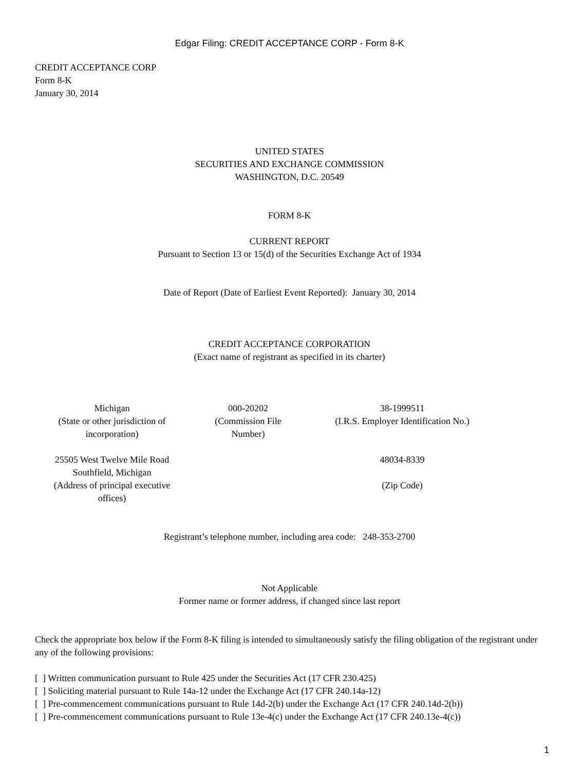Edgar Filing: CREDIT ACCEPTANCE CORP - Form 8-K
CREDIT ACCEPTANCE CORP
Form 8-K
January 30, 2014
UNITED STATES
SECURITIES AND EXCHANGE COMMISSION
WASHINGTON, D.C. 20549
FORM 8-K
CURRENT REPORT
Pursuant to Section 13 or 15(d) of the Securities Exchange Act of 1934
Date of Report (Date of Earliest Event Reported): January 30, 2014
CREDIT ACCEPTANCE CORPORATION
(Exact name of registrant as specified in its charter)
| Michigan (State or other jurisdiction of incorporation) | 000-20202 (Commission File Number) | 38-1999511 (I.R.S. Employer Identification No.) |
| 25505 West Twelve Mile Road Southfield, Michigan (Address of principal executive offices) | | 48034-8339 (Zip Code) |
Registrant’s telephone number, including area code: 248-353-2700
Not Applicable
Former name or former address, if changed since last report
Check the appropriate box below if the Form 8-K filing is intended to simultaneously satisfy the filing obligation of the registrant under any of the following provisions:
[ ] Written communication pursuant to Rule 425 under the Securities Act (17 CFR 230.425)
[ ] Soliciting material pursuant to Rule 14a-12 under the Exchange Act (17 CFR 240.14a-12)
[ ] Pre-commencement communications pursuant to Rule 14d-2(b) under the Exchange Act (17 CFR 240.14d-2(b))
[ ] Pre-commencement communications pursuant to Rule 13e-4(c) under the Exchange Act (17 CFR 240.13e-4(c))
1